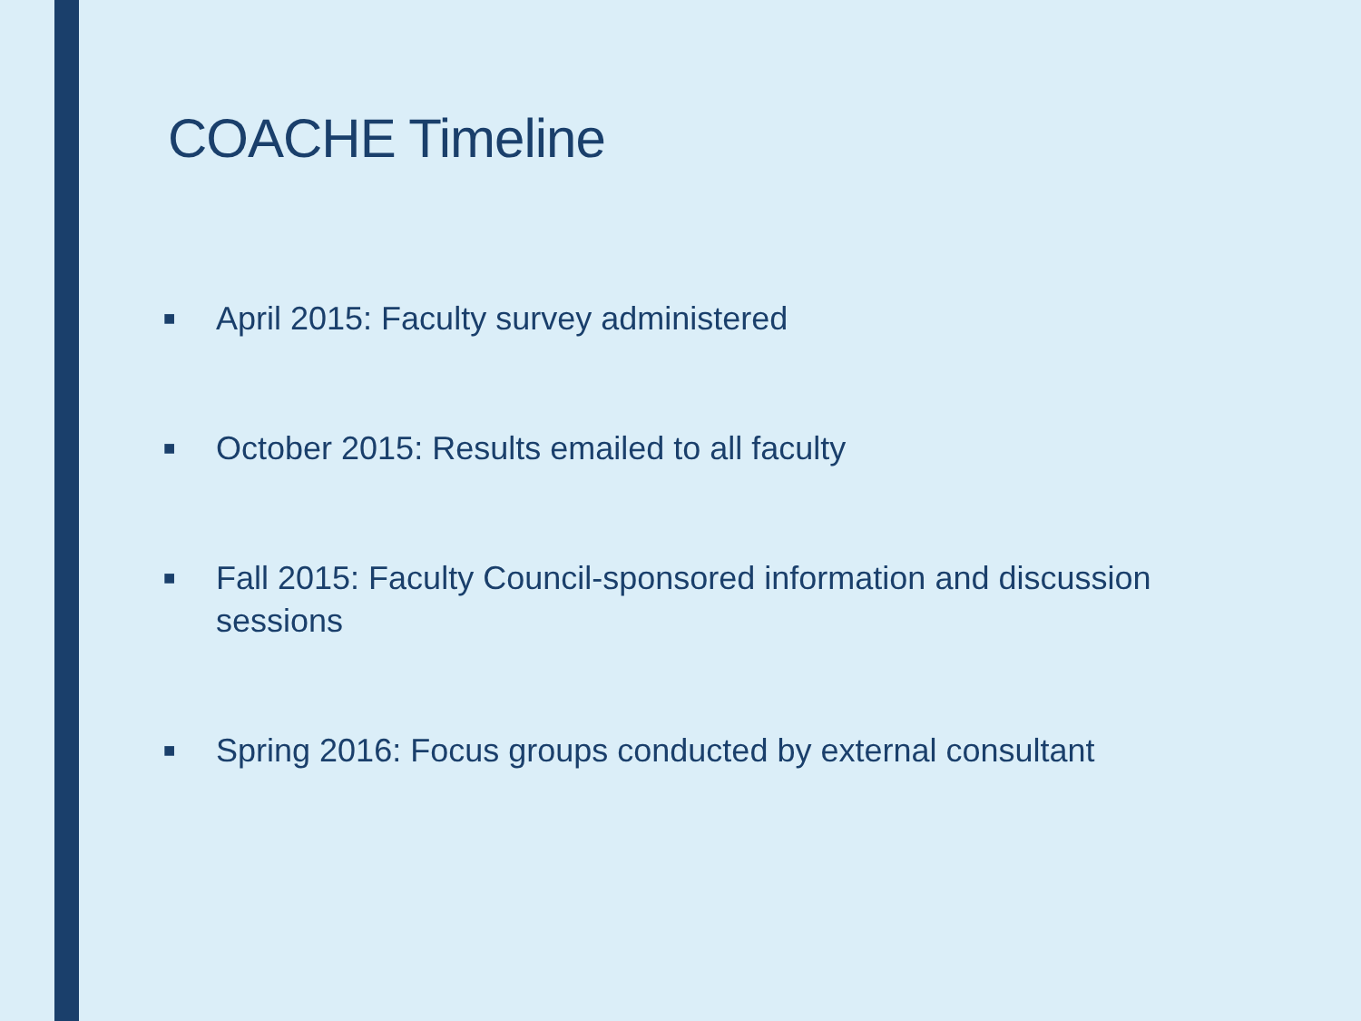COACHE Timeline
■ April 2015: Faculty survey administered
■ October 2015: Results emailed to all faculty
■ Fall 2015: Faculty Council-sponsored information and discussion sessions
■ Spring 2016: Focus groups conducted by external consultant